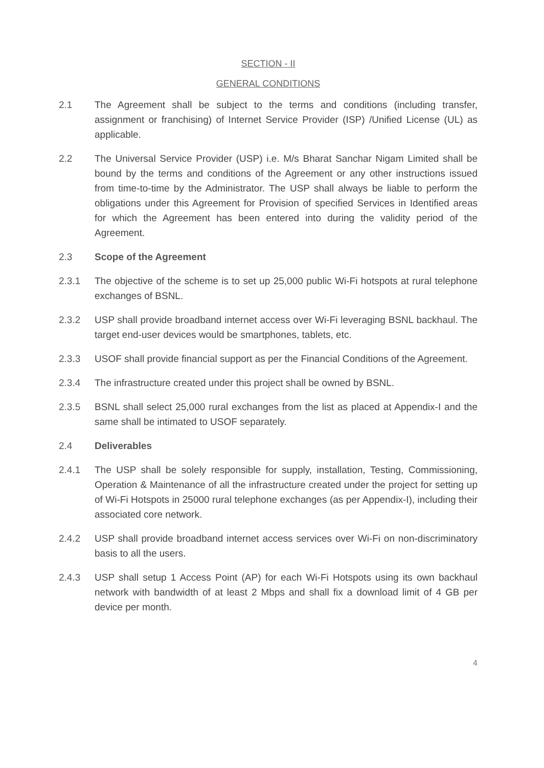SECTION - II
GENERAL CONDITIONS
2.1 The Agreement shall be subject to the terms and conditions (including transfer, assignment or franchising) of Internet Service Provider (ISP) /Unified License (UL) as applicable.
2.2 The Universal Service Provider (USP) i.e. M/s Bharat Sanchar Nigam Limited shall be bound by the terms and conditions of the Agreement or any other instructions issued from time-to-time by the Administrator. The USP shall always be liable to perform the obligations under this Agreement for Provision of specified Services in Identified areas for which the Agreement has been entered into during the validity period of the Agreement.
2.3 Scope of the Agreement
2.3.1 The objective of the scheme is to set up 25,000 public Wi-Fi hotspots at rural telephone exchanges of BSNL.
2.3.2 USP shall provide broadband internet access over Wi-Fi leveraging BSNL backhaul. The target end-user devices would be smartphones, tablets, etc.
2.3.3 USOF shall provide financial support as per the Financial Conditions of the Agreement.
2.3.4 The infrastructure created under this project shall be owned by BSNL.
2.3.5 BSNL shall select 25,000 rural exchanges from the list as placed at Appendix-I and the same shall be intimated to USOF separately.
2.4 Deliverables
2.4.1 The USP shall be solely responsible for supply, installation, Testing, Commissioning, Operation & Maintenance of all the infrastructure created under the project for setting up of Wi-Fi Hotspots in 25000 rural telephone exchanges (as per Appendix-I), including their associated core network.
2.4.2 USP shall provide broadband internet access services over Wi-Fi on non-discriminatory basis to all the users.
2.4.3 USP shall setup 1 Access Point (AP) for each Wi-Fi Hotspots using its own backhaul network with bandwidth of at least 2 Mbps and shall fix a download limit of 4 GB per device per month.
4